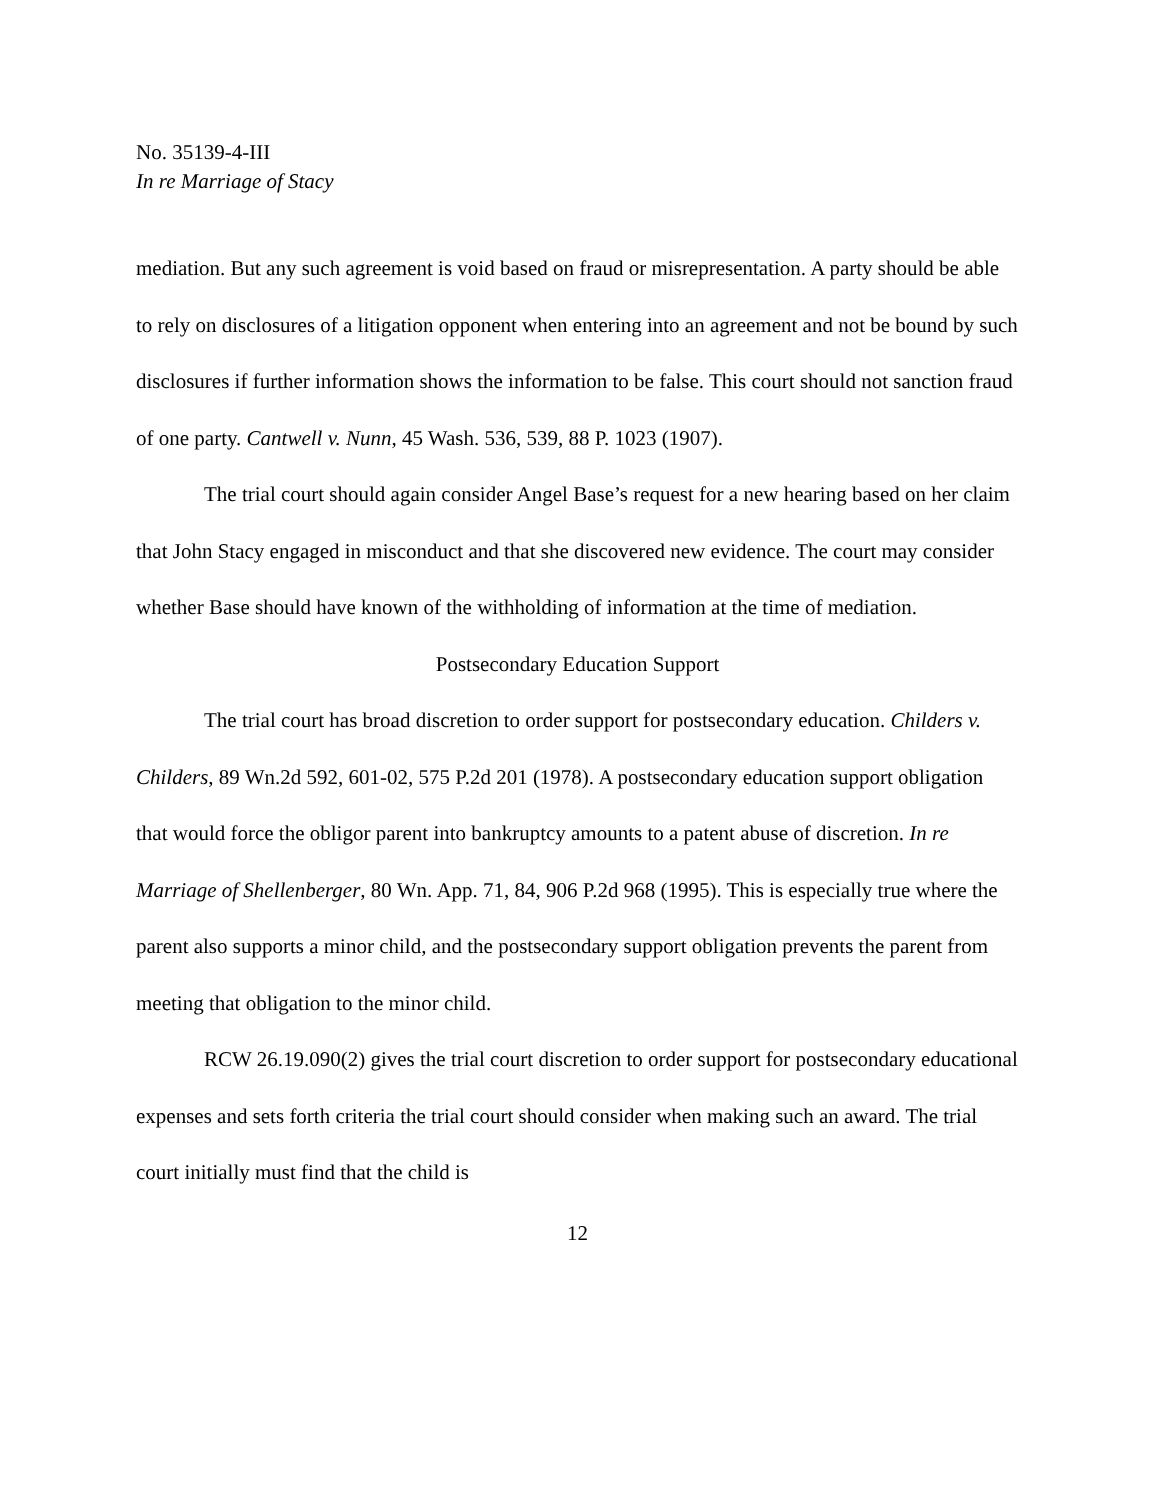No. 35139-4-III
In re Marriage of Stacy
mediation. But any such agreement is void based on fraud or misrepresentation. A party should be able to rely on disclosures of a litigation opponent when entering into an agreement and not be bound by such disclosures if further information shows the information to be false. This court should not sanction fraud of one party. Cantwell v. Nunn, 45 Wash. 536, 539, 88 P. 1023 (1907).
The trial court should again consider Angel Base’s request for a new hearing based on her claim that John Stacy engaged in misconduct and that she discovered new evidence. The court may consider whether Base should have known of the withholding of information at the time of mediation.
Postsecondary Education Support
The trial court has broad discretion to order support for postsecondary education. Childers v. Childers, 89 Wn.2d 592, 601-02, 575 P.2d 201 (1978). A postsecondary education support obligation that would force the obligor parent into bankruptcy amounts to a patent abuse of discretion. In re Marriage of Shellenberger, 80 Wn. App. 71, 84, 906 P.2d 968 (1995). This is especially true where the parent also supports a minor child, and the postsecondary support obligation prevents the parent from meeting that obligation to the minor child.
RCW 26.19.090(2) gives the trial court discretion to order support for postsecondary educational expenses and sets forth criteria the trial court should consider when making such an award. The trial court initially must find that the child is
12